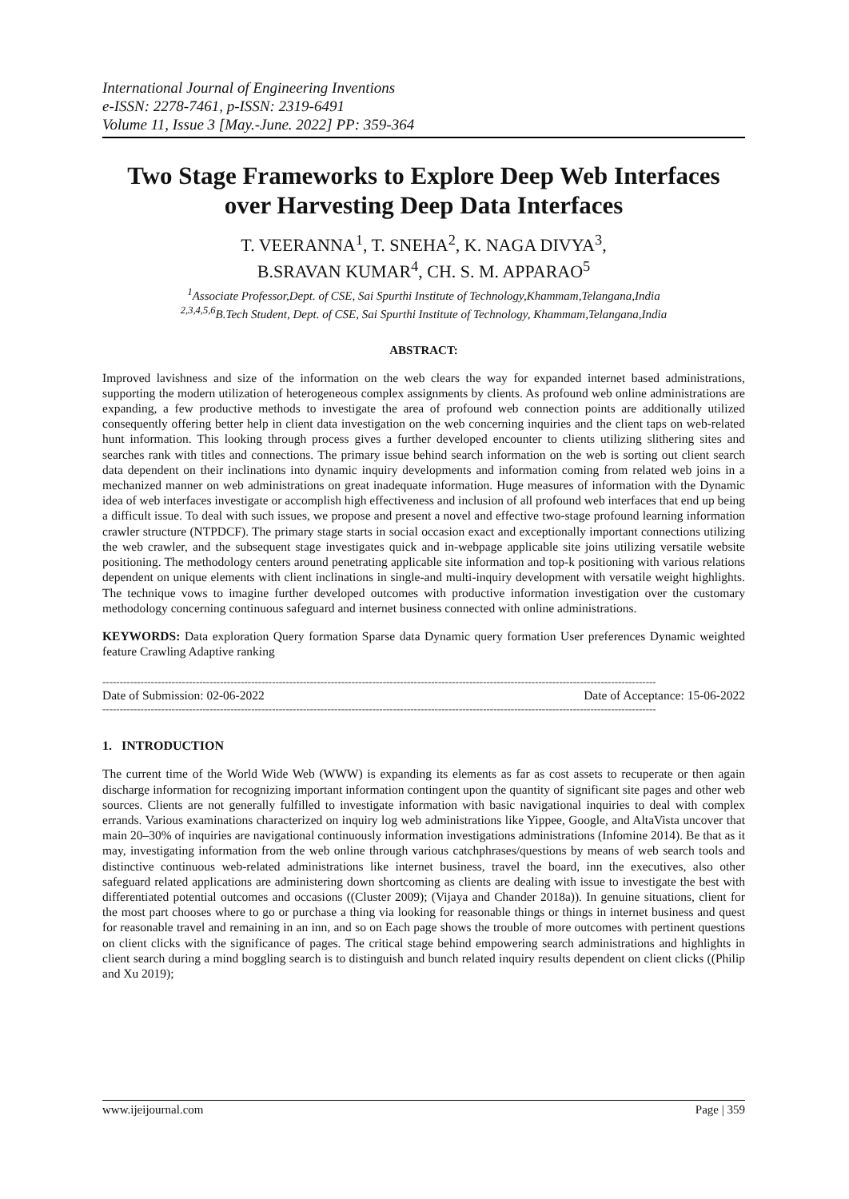International Journal of Engineering Inventions
e-ISSN: 2278-7461, p-ISSN: 2319-6491
Volume 11, Issue 3 [May.-June. 2022] PP: 359-364
Two Stage Frameworks to Explore Deep Web Interfaces over Harvesting Deep Data Interfaces
T. VEERANNA<sup>1</sup>, T. SNEHA<sup>2</sup>, K. NAGA DIVYA<sup>3</sup>,
B.SRAVAN KUMAR<sup>4</sup>, CH. S. M. APPARAO<sup>5</sup>
<sup>1</sup> Associate Professor,Dept. of CSE, Sai Spurthi Institute of Technology,Khammam,Telangana,India
<sup>2,3,4,5,6</sup>B.Tech Student, Dept. of CSE, Sai Spurthi Institute of Technology, Khammam,Telangana,India
ABSTRACT:
Improved lavishness and size of the information on the web clears the way for expanded internet based administrations, supporting the modern utilization of heterogeneous complex assignments by clients. As profound web online administrations are expanding, a few productive methods to investigate the area of profound web connection points are additionally utilized consequently offering better help in client data investigation on the web concerning inquiries and the client taps on web-related hunt information. This looking through process gives a further developed encounter to clients utilizing slithering sites and searches rank with titles and connections. The primary issue behind search information on the web is sorting out client search data dependent on their inclinations into dynamic inquiry developments and information coming from related web joins in a mechanized manner on web administrations on great inadequate information. Huge measures of information with the Dynamic idea of web interfaces investigate or accomplish high effectiveness and inclusion of all profound web interfaces that end up being a difficult issue. To deal with such issues, we propose and present a novel and effective two-stage profound learning information crawler structure (NTPDCF). The primary stage starts in social occasion exact and exceptionally important connections utilizing the web crawler, and the subsequent stage investigates quick and in-webpage applicable site joins utilizing versatile website positioning. The methodology centers around penetrating applicable site information and top-k positioning with various relations dependent on unique elements with client inclinations in single-and multi-inquiry development with versatile weight highlights. The technique vows to imagine further developed outcomes with productive information investigation over the customary methodology concerning continuous safeguard and internet business connected with online administrations.
KEYWORDS: Data exploration Query formation Sparse data Dynamic query formation User preferences Dynamic weighted feature Crawling Adaptive ranking
----------------------------------------------------------------------------------------------------------------------------------------------------------------
Date of Submission: 02-06-2022 Date of Acceptance: 15-06-2022
----------------------------------------------------------------------------------------------------------------------------------------------------------------
1. INTRODUCTION
The current time of the World Wide Web (WWW) is expanding its elements as far as cost assets to recuperate or then again discharge information for recognizing important information contingent upon the quantity of significant site pages and other web sources. Clients are not generally fulfilled to investigate information with basic navigational inquiries to deal with complex errands. Various examinations characterized on inquiry log web administrations like Yippee, Google, and AltaVista uncover that main 20–30% of inquiries are navigational continuously information investigations administrations (Infomine 2014). Be that as it may, investigating information from the web online through various catchphrases/questions by means of web search tools and distinctive continuous web-related administrations like internet business, travel the board, inn the executives, also other safeguard related applications are administering down shortcoming as clients are dealing with issue to investigate the best with differentiated potential outcomes and occasions ((Cluster 2009); (Vijaya and Chander 2018a)). In genuine situations, client for the most part chooses where to go or purchase a thing via looking for reasonable things or things in internet business and quest for reasonable travel and remaining in an inn, and so on Each page shows the trouble of more outcomes with pertinent questions on client clicks with the significance of pages. The critical stage behind empowering search administrations and highlights in client search during a mind boggling search is to distinguish and bunch related inquiry results dependent on client clicks ((Philip and Xu 2019);
www.ijeijournal.com Page | 359